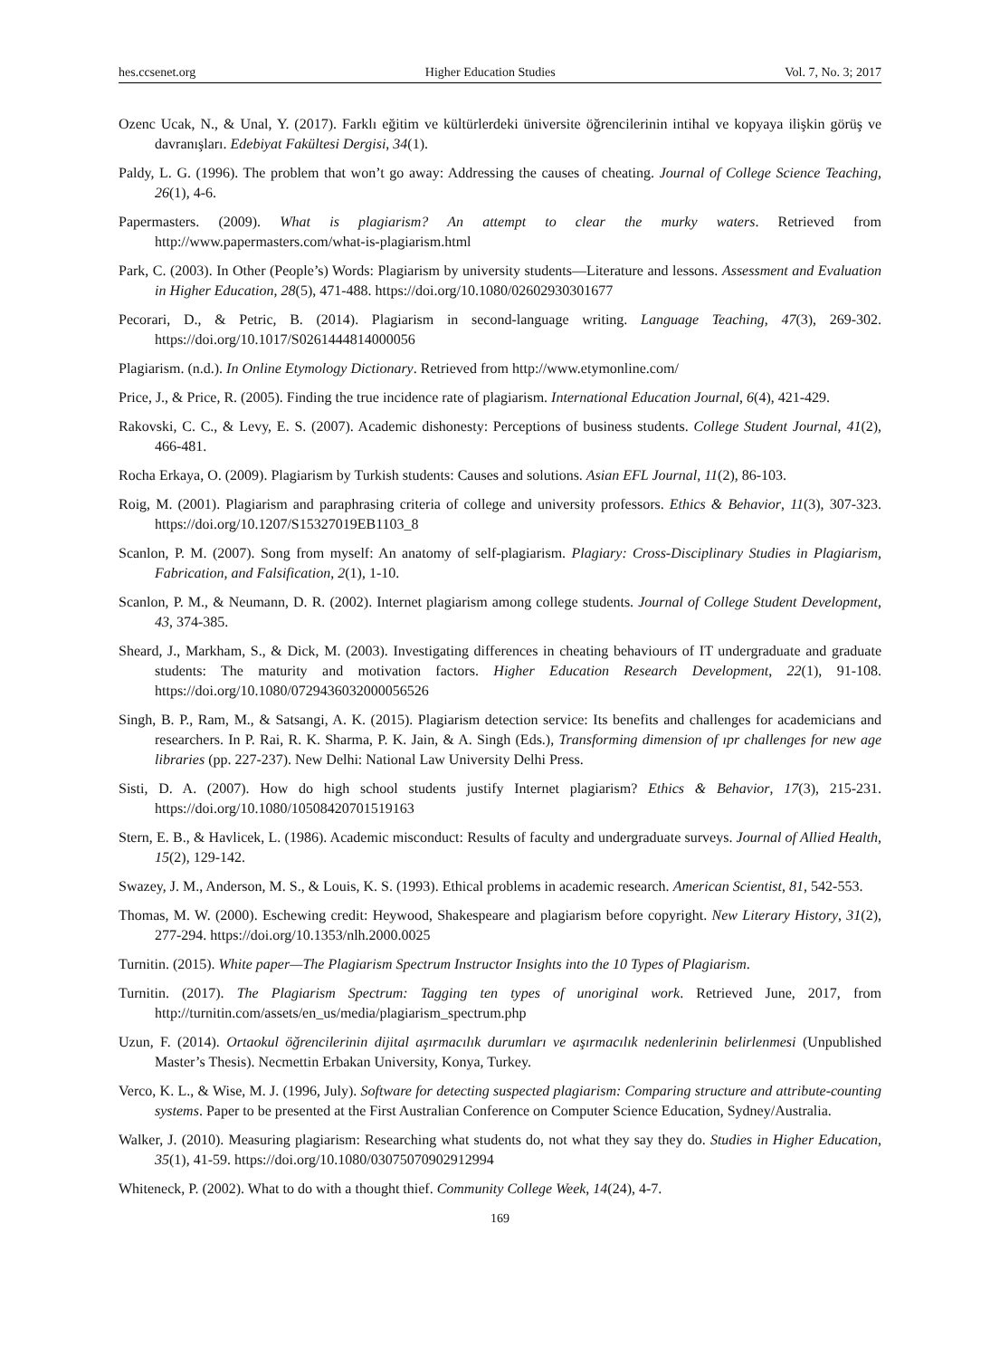hes.ccsenet.org Higher Education Studies Vol. 7, No. 3; 2017
Ozenc Ucak, N., & Unal, Y. (2017). Farklı eğitim ve kültürlerdeki üniversite öğrencilerinin intihal ve kopyaya ilişkin görüş ve davranışları. Edebiyat Fakültesi Dergisi, 34(1).
Paldy, L. G. (1996). The problem that won’t go away: Addressing the causes of cheating. Journal of College Science Teaching, 26(1), 4-6.
Papermasters. (2009). What is plagiarism? An attempt to clear the murky waters. Retrieved from http://www.papermasters.com/what-is-plagiarism.html
Park, C. (2003). In Other (People’s) Words: Plagiarism by university students—Literature and lessons. Assessment and Evaluation in Higher Education, 28(5), 471-488. https://doi.org/10.1080/02602930301677
Pecorari, D., & Petric, B. (2014). Plagiarism in second-language writing. Language Teaching, 47(3), 269-302. https://doi.org/10.1017/S0261444814000056
Plagiarism. (n.d.). In Online Etymology Dictionary. Retrieved from http://www.etymonline.com/
Price, J., & Price, R. (2005). Finding the true incidence rate of plagiarism. International Education Journal, 6(4), 421-429.
Rakovski, C. C., & Levy, E. S. (2007). Academic dishonesty: Perceptions of business students. College Student Journal, 41(2), 466-481.
Rocha Erkaya, O. (2009). Plagiarism by Turkish students: Causes and solutions. Asian EFL Journal, 11(2), 86-103.
Roig, M. (2001). Plagiarism and paraphrasing criteria of college and university professors. Ethics & Behavior, 11(3), 307-323. https://doi.org/10.1207/S15327019EB1103_8
Scanlon, P. M. (2007). Song from myself: An anatomy of self-plagiarism. Plagiary: Cross-Disciplinary Studies in Plagiarism, Fabrication, and Falsification, 2(1), 1-10.
Scanlon, P. M., & Neumann, D. R. (2002). Internet plagiarism among college students. Journal of College Student Development, 43, 374-385.
Sheard, J., Markham, S., & Dick, M. (2003). Investigating differences in cheating behaviours of IT undergraduate and graduate students: The maturity and motivation factors. Higher Education Research Development, 22(1), 91-108. https://doi.org/10.1080/0729436032000056526
Singh, B. P., Ram, M., & Satsangi, A. K. (2015). Plagiarism detection service: Its benefits and challenges for academicians and researchers. In P. Rai, R. K. Sharma, P. K. Jain, & A. Singh (Eds.), Transforming dimension of ıpr challenges for new age libraries (pp. 227-237). New Delhi: National Law University Delhi Press.
Sisti, D. A. (2007). How do high school students justify Internet plagiarism? Ethics & Behavior, 17(3), 215-231. https://doi.org/10.1080/10508420701519163
Stern, E. B., & Havlicek, L. (1986). Academic misconduct: Results of faculty and undergraduate surveys. Journal of Allied Health, 15(2), 129-142.
Swazey, J. M., Anderson, M. S., & Louis, K. S. (1993). Ethical problems in academic research. American Scientist, 81, 542-553.
Thomas, M. W. (2000). Eschewing credit: Heywood, Shakespeare and plagiarism before copyright. New Literary History, 31(2), 277-294. https://doi.org/10.1353/nlh.2000.0025
Turnitin. (2015). White paper—The Plagiarism Spectrum Instructor Insights into the 10 Types of Plagiarism.
Turnitin. (2017). The Plagiarism Spectrum: Tagging ten types of unoriginal work. Retrieved June, 2017, from http://turnitin.com/assets/en_us/media/plagiarism_spectrum.php
Uzun, F. (2014). Ortaokul öğrencilerinin dijital aşırmacılık durumları ve aşırmacılık nedenlerinin belirlenmesi (Unpublished Master’s Thesis). Necmettin Erbakan University, Konya, Turkey.
Verco, K. L., & Wise, M. J. (1996, July). Software for detecting suspected plagiarism: Comparing structure and attribute-counting systems. Paper to be presented at the First Australian Conference on Computer Science Education, Sydney/Australia.
Walker, J. (2010). Measuring plagiarism: Researching what students do, not what they say they do. Studies in Higher Education, 35(1), 41-59. https://doi.org/10.1080/03075070902912994
Whiteneck, P. (2002). What to do with a thought thief. Community College Week, 14(24), 4-7.
169